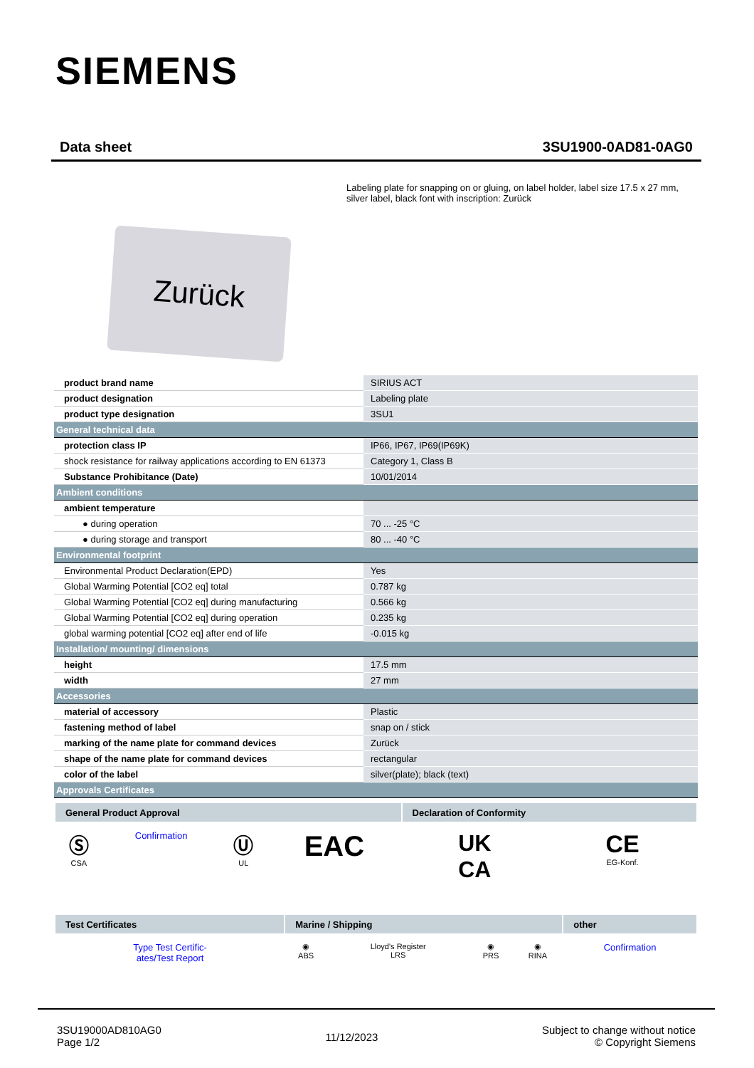SIEMENS
Data sheet 3SU1900-0AD81-0AG0
Labeling plate for snapping on or gluing, on label holder, label size 17.5 x 27 mm, silver label, black font with inscription: Zurück
Zurück
| product brand name | SIRIUS ACT |
| product designation | Labeling plate |
| product type designation | 3SU1 |
| General technical data | |
| protection class IP | IP66, IP67, IP69(IP69K) |
| shock resistance for railway applications according to EN 61373 | Category 1, Class B |
| Substance Prohibitance (Date) | 10/01/2014 |
| Ambient conditions | |
| ambient temperature | |
| ● during operation | 70 ... -25 °C |
| ● during storage and transport | 80 ... -40 °C |
| Environmental footprint | |
| Environmental Product Declaration(EPD) | Yes |
| Global Warming Potential [CO2 eq] total | 0.787 kg |
| Global Warming Potential [CO2 eq] during manufacturing | 0.566 kg |
| Global Warming Potential [CO2 eq] during operation | 0.235 kg |
| global warming potential [CO2 eq] after end of life | -0.015 kg |
| Installation/ mounting/ dimensions | |
| height | 17.5 mm |
| width | 27 mm |
| Accessories | |
| material of accessory | Plastic |
| fastening method of label | snap on / stick |
| marking of the name plate for command devices | Zurück |
| shape of the name plate for command devices | rectangular |
| color of the label | silver(plate); black (text) |
| Approvals Certificates | |
| General Product Approval | | | | Declaration of Conformity | |
| --- | --- | --- | --- | --- | --- |
| Ⓢ CSA | Confirmation | Ⓤ UL | EAC | UK CA | CE EG-Konf. |
| Test Certificates | Marine / Shipping | | | | other |
| --- | --- | --- | --- | --- | --- |
| Type Test Certific- ates/Test Report | ◉ ABS | Lloyd's Register LRS | ◉ PRS | ◉ RINA | Confirmation |
3SU19000AD810AG0
Page 1/2
11/12/2023
Subject to change without notice
© Copyright Siemens